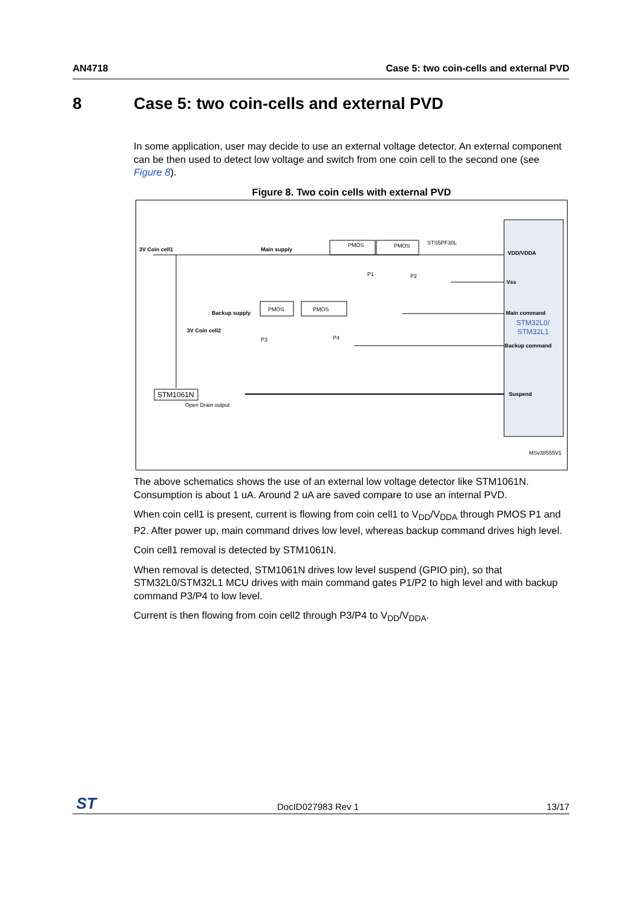AN4718 Case 5: two coin-cells and external PVD
8 Case 5: two coin-cells and external PVD
In some application, user may decide to use an external voltage detector. An external component can be then used to detect low voltage and switch from one coin cell to the second one (see Figure 8).
Figure 8. Two coin cells with external PVD
3V Coin cell1
Main supply
PMOS
PMOS
STS5PF30L
P1
P2
Backup supply
3V Coin cell2
PMOS
PMOS
P3
P4
STM1061N
Open Drain output
VDD/VDDA
Vss
Main command
STM32L0/
STM32L1
Backup command
Suspend
MSv38555V1
The above schematics shows the use of an external low voltage detector like STM1061N. Consumption is about 1 uA. Around 2 uA are saved compare to use an internal PVD.
When coin cell1 is present, current is flowing from coin cell1 to V<sub>DD</sub>/V<sub>DDA</sub> through PMOS P1 and P2. After power up, main command drives low level, whereas backup command drives high level.
Coin cell1 removal is detected by STM1061N.
When removal is detected, STM1061N drives low level suspend (GPIO pin), so that STM32L0/STM32L1 MCU drives with main command gates P1/P2 to high level and with backup command P3/P4 to low level.
Current is then flowing from coin cell2 through P3/P4 to V<sub>DD</sub>/V<sub>DDA</sub>.
ST DocID027983 Rev 1 13/17